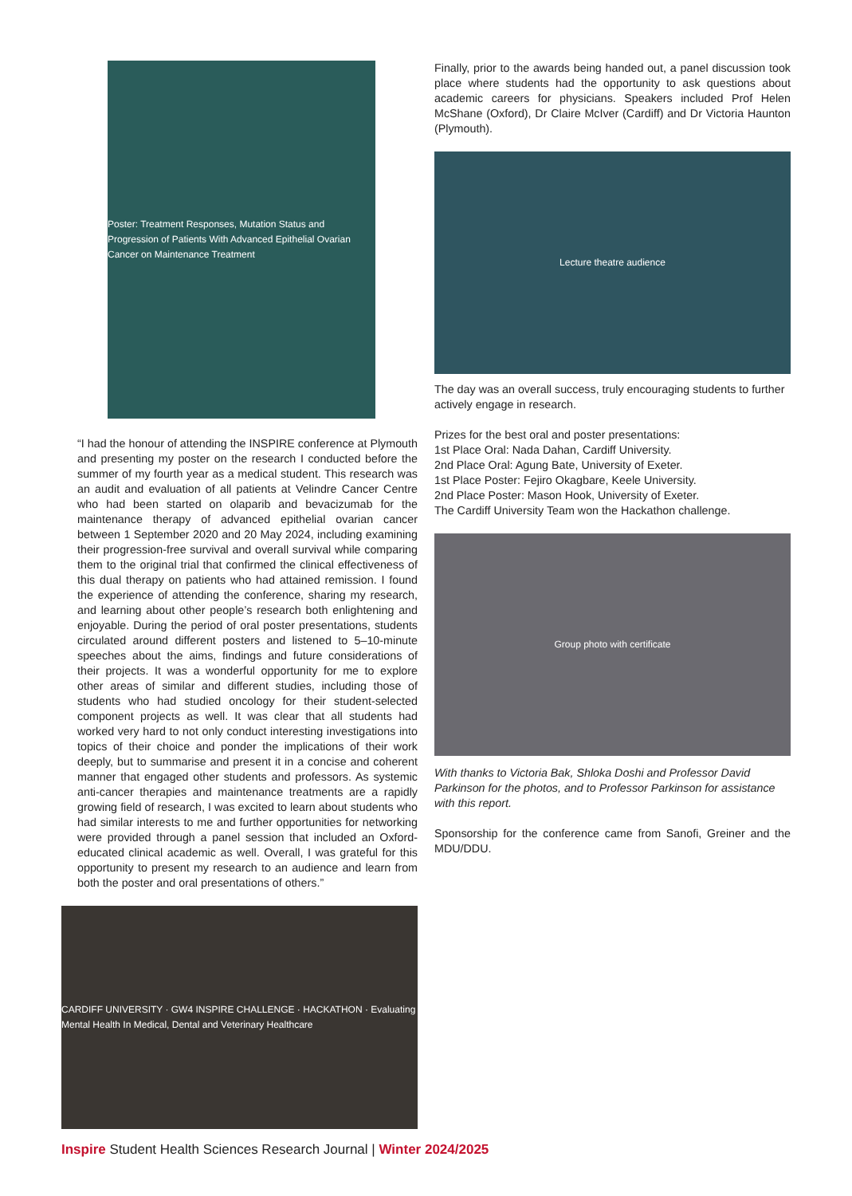Poster: Treatment Responses, Mutation Status and Progression of Patients With Advanced Epithelial Ovarian Cancer on Maintenance Treatment
“I had the honour of attending the INSPIRE conference at Plymouth and presenting my poster on the research I conducted before the summer of my fourth year as a medical student. This research was an audit and evaluation of all patients at Velindre Cancer Centre who had been started on olaparib and bevacizumab for the maintenance therapy of advanced epithelial ovarian cancer between 1 September 2020 and 20 May 2024, including examining their progression-free survival and overall survival while comparing them to the original trial that confirmed the clinical effectiveness of this dual therapy on patients who had attained remission. I found the experience of attending the conference, sharing my research, and learning about other people’s research both enlightening and enjoyable. During the period of oral poster presentations, students circulated around different posters and listened to 5–10-minute speeches about the aims, findings and future considerations of their projects. It was a wonderful opportunity for me to explore other areas of similar and different studies, including those of students who had studied oncology for their student-selected component projects as well. It was clear that all students had worked very hard to not only conduct interesting investigations into topics of their choice and ponder the implications of their work deeply, but to summarise and present it in a concise and coherent manner that engaged other students and professors. As systemic anti-cancer therapies and maintenance treatments are a rapidly growing field of research, I was excited to learn about students who had similar interests to me and further opportunities for networking were provided through a panel session that included an Oxford-educated clinical academic as well. Overall, I was grateful for this opportunity to present my research to an audience and learn from both the poster and oral presentations of others.”
CARDIFF UNIVERSITY · GW4 INSPIRE CHALLENGE · HACKATHON · Evaluating Mental Health In Medical, Dental and Veterinary Healthcare
Finally, prior to the awards being handed out, a panel discussion took place where students had the opportunity to ask questions about academic careers for physicians. Speakers included Prof Helen McShane (Oxford), Dr Claire McIver (Cardiff) and Dr Victoria Haunton (Plymouth).
Lecture theatre audience
The day was an overall success, truly encouraging students to further actively engage in research.
Prizes for the best oral and poster presentations:
1st Place Oral: Nada Dahan, Cardiff University.
2nd Place Oral: Agung Bate, University of Exeter.
1st Place Poster: Fejiro Okagbare, Keele University.
2nd Place Poster: Mason Hook, University of Exeter.
The Cardiff University Team won the Hackathon challenge.
Group photo with certificate
With thanks to Victoria Bak, Shloka Doshi and Professor David Parkinson for the photos, and to Professor Parkinson for assistance with this report.
Sponsorship for the conference came from Sanofi, Greiner and the MDU/DDU.
Inspire Student Health Sciences Research Journal | Winter 2024/2025